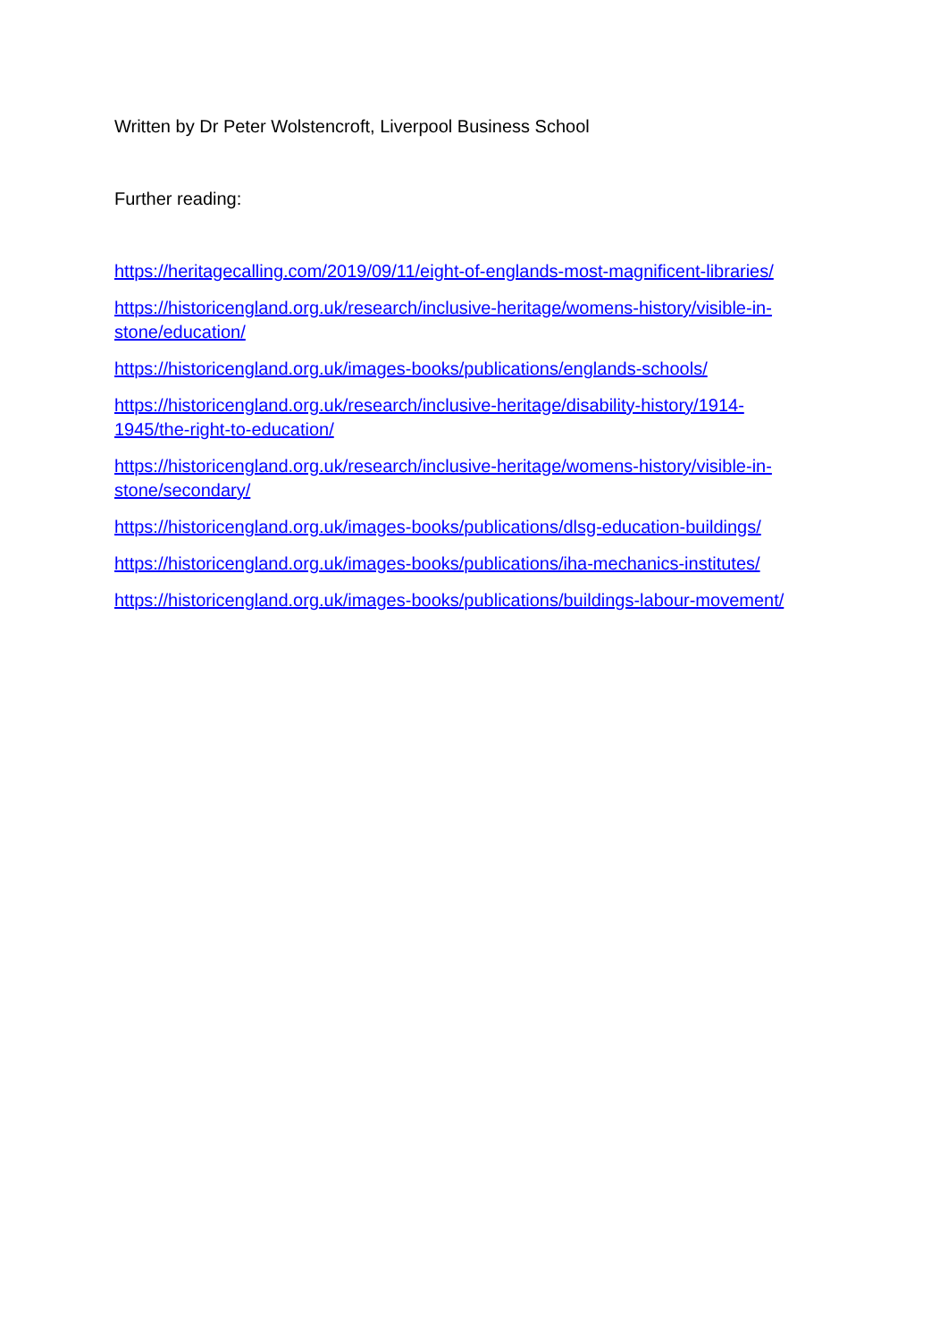Written by Dr Peter Wolstencroft, Liverpool Business School
Further reading:
https://heritagecalling.com/2019/09/11/eight-of-englands-most-magnificent-libraries/
https://historicengland.org.uk/research/inclusive-heritage/womens-history/visible-in-
stone/education/
https://historicengland.org.uk/images-books/publications/englands-schools/
https://historicengland.org.uk/research/inclusive-heritage/disability-history/1914-
1945/the-right-to-education/
https://historicengland.org.uk/research/inclusive-heritage/womens-history/visible-in-
stone/secondary/
https://historicengland.org.uk/images-books/publications/dlsg-education-buildings/
https://historicengland.org.uk/images-books/publications/iha-mechanics-institutes/
https://historicengland.org.uk/images-books/publications/buildings-labour-movement/